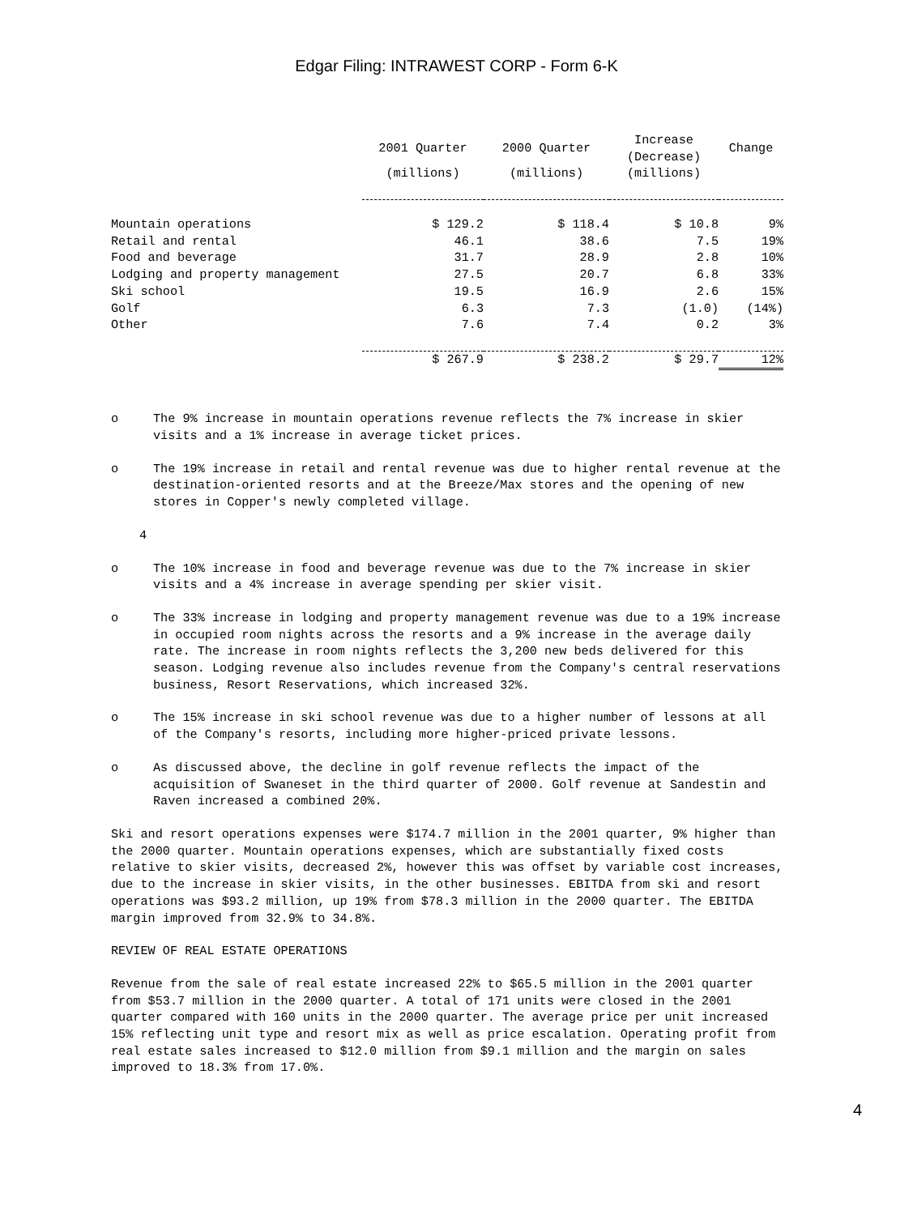Edgar Filing: INTRAWEST CORP - Form 6-K
| | 2001 Quarter | 2000 Quarter | Increase (Decrease) | Change |
| --- | --- | --- | --- | --- |
| | (millions) | (millions) | (millions) | |
| Mountain operations | $ 129.2 | $ 118.4 | $ 10.8 | 9% |
| Retail and rental | 46.1 | 38.6 | 7.5 | 19% |
| Food and beverage | 31.7 | 28.9 | 2.8 | 10% |
| Lodging and property management | 27.5 | 20.7 | 6.8 | 33% |
| Ski school | 19.5 | 16.9 | 2.6 | 15% |
| Golf | 6.3 | 7.3 | (1.0) | (14%) |
| Other | 7.6 | 7.4 | 0.2 | 3% |
| | $ 267.9 | $ 238.2 | $ 29.7 | 12% |
o The 9% increase in mountain operations revenue reflects the 7% increase in skier visits and a 1% increase in average ticket prices.
o The 19% increase in retail and rental revenue was due to higher rental revenue at the destination-oriented resorts and at the Breeze/Max stores and the opening of new stores in Copper's newly completed village.
4
o The 10% increase in food and beverage revenue was due to the 7% increase in skier visits and a 4% increase in average spending per skier visit.
o The 33% increase in lodging and property management revenue was due to a 19% increase in occupied room nights across the resorts and a 9% increase in the average daily rate. The increase in room nights reflects the 3,200 new beds delivered for this season. Lodging revenue also includes revenue from the Company's central reservations business, Resort Reservations, which increased 32%.
o The 15% increase in ski school revenue was due to a higher number of lessons at all of the Company's resorts, including more higher-priced private lessons.
o As discussed above, the decline in golf revenue reflects the impact of the acquisition of Swaneset in the third quarter of 2000. Golf revenue at Sandestin and Raven increased a combined 20%.
Ski and resort operations expenses were $174.7 million in the 2001 quarter, 9% higher than the 2000 quarter. Mountain operations expenses, which are substantially fixed costs relative to skier visits, decreased 2%, however this was offset by variable cost increases, due to the increase in skier visits, in the other businesses. EBITDA from ski and resort operations was $93.2 million, up 19% from $78.3 million in the 2000 quarter. The EBITDA margin improved from 32.9% to 34.8%.
REVIEW OF REAL ESTATE OPERATIONS
Revenue from the sale of real estate increased 22% to $65.5 million in the 2001 quarter from $53.7 million in the 2000 quarter. A total of 171 units were closed in the 2001 quarter compared with 160 units in the 2000 quarter. The average price per unit increased 15% reflecting unit type and resort mix as well as price escalation. Operating profit from real estate sales increased to $12.0 million from $9.1 million and the margin on sales improved to 18.3% from 17.0%.
4